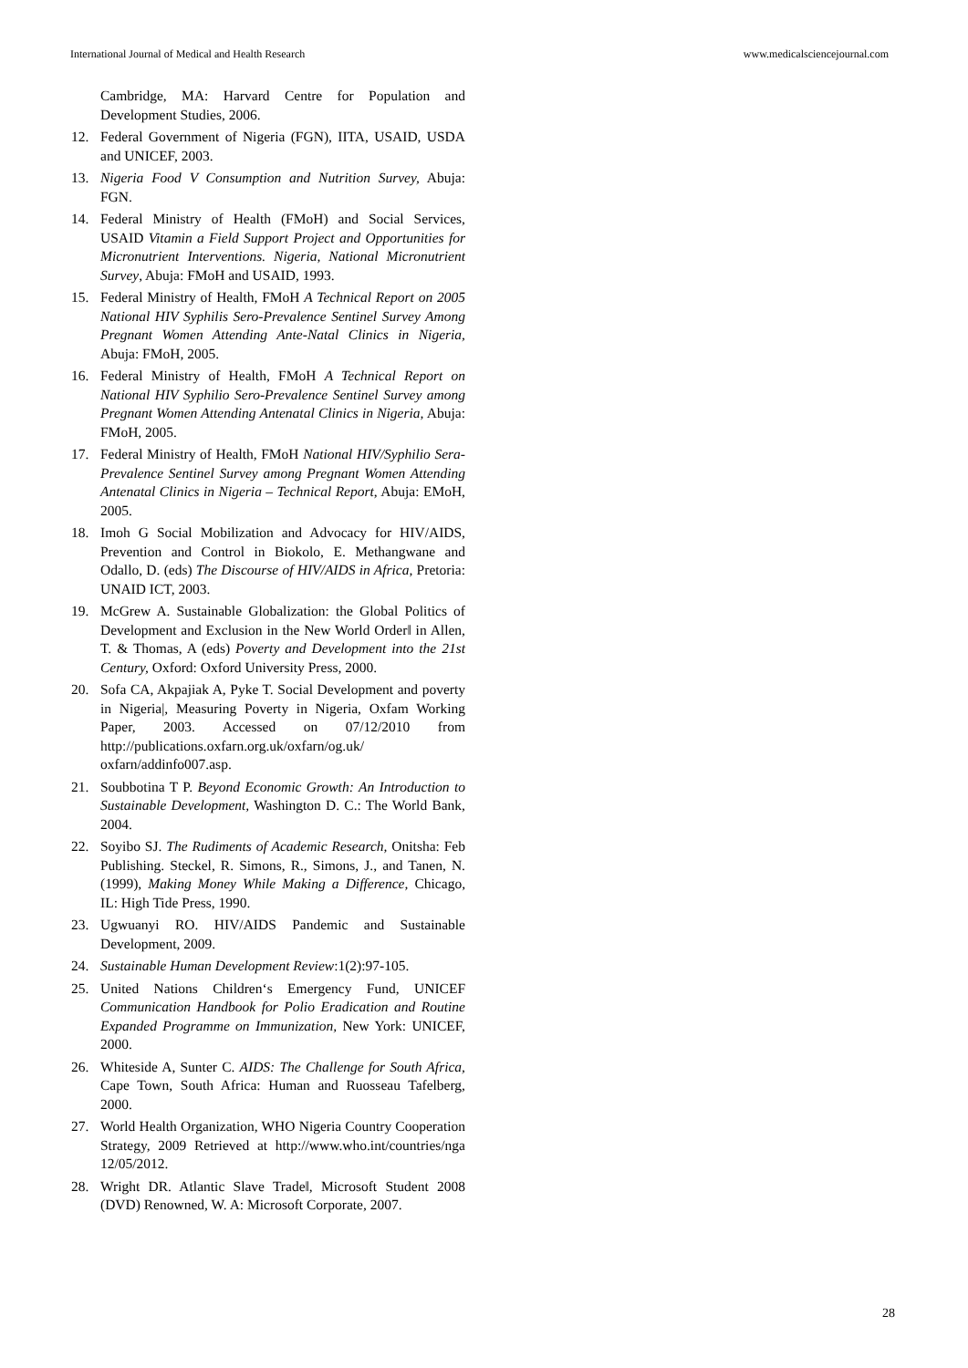International Journal of Medical and Health Research www.medicalsciencejournal.com
Cambridge, MA: Harvard Centre for Population and Development Studies, 2006.
12. Federal Government of Nigeria (FGN), IITA, USAID, USDA and UNICEF, 2003.
13. Nigeria Food V Consumption and Nutrition Survey, Abuja: FGN.
14. Federal Ministry of Health (FMoH) and Social Services, USAID Vitamin a Field Support Project and Opportunities for Micronutrient Interventions. Nigeria, National Micronutrient Survey, Abuja: FMoH and USAID, 1993.
15. Federal Ministry of Health, FMoH A Technical Report on 2005 National HIV Syphilis Sero-Prevalence Sentinel Survey Among Pregnant Women Attending Ante-Natal Clinics in Nigeria, Abuja: FMoH, 2005.
16. Federal Ministry of Health, FMoH A Technical Report on National HIV Syphilio Sero-Prevalence Sentinel Survey among Pregnant Women Attending Antenatal Clinics in Nigeria, Abuja: FMoH, 2005.
17. Federal Ministry of Health, FMoH National HIV/Syphilio Sera-Prevalence Sentinel Survey among Pregnant Women Attending Antenatal Clinics in Nigeria – Technical Report, Abuja: EMoH, 2005.
18. Imoh G Social Mobilization and Advocacy for HIV/AIDS, Prevention and Control in Biokolo, E. Methangwane and Odallo, D. (eds) The Discourse of HIV/AIDS in Africa, Pretoria: UNAID ICT, 2003.
19. McGrew A. Sustainable Globalization: the Global Politics of Development and Exclusion in the New World Order‖ in Allen, T. & Thomas, A (eds) Poverty and Development into the 21st Century, Oxford: Oxford University Press, 2000.
20. Sofa CA, Akpajiak A, Pyke T. Social Development and poverty in Nigeria|, Measuring Poverty in Nigeria, Oxfam Working Paper, 2003. Accessed on 07/12/2010 from http://publications.oxfarn.org.uk/oxfarn/og.uk/ oxfarn/addinfo007.asp.
21. Soubbotina T P. Beyond Economic Growth: An Introduction to Sustainable Development, Washington D. C.: The World Bank, 2004.
22. Soyibo SJ. The Rudiments of Academic Research, Onitsha: Feb Publishing. Steckel, R. Simons, R., Simons, J., and Tanen, N. (1999), Making Money While Making a Difference, Chicago, IL: High Tide Press, 1990.
23. Ugwuanyi RO. HIV/AIDS Pandemic and Sustainable Development, 2009.
24. Sustainable Human Development Review:1(2):97-105.
25. United Nations Children‘s Emergency Fund, UNICEF Communication Handbook for Polio Eradication and Routine Expanded Programme on Immunization, New York: UNICEF, 2000.
26. Whiteside A, Sunter C. AIDS: The Challenge for South Africa, Cape Town, South Africa: Human and Ruosseau Tafelberg, 2000.
27. World Health Organization, WHO Nigeria Country Cooperation Strategy, 2009 Retrieved at http://www.who.int/countries/nga 12/05/2012.
28. Wright DR. Atlantic Slave Trade‖, Microsoft Student 2008 (DVD) Renowned, W. A: Microsoft Corporate, 2007.
28